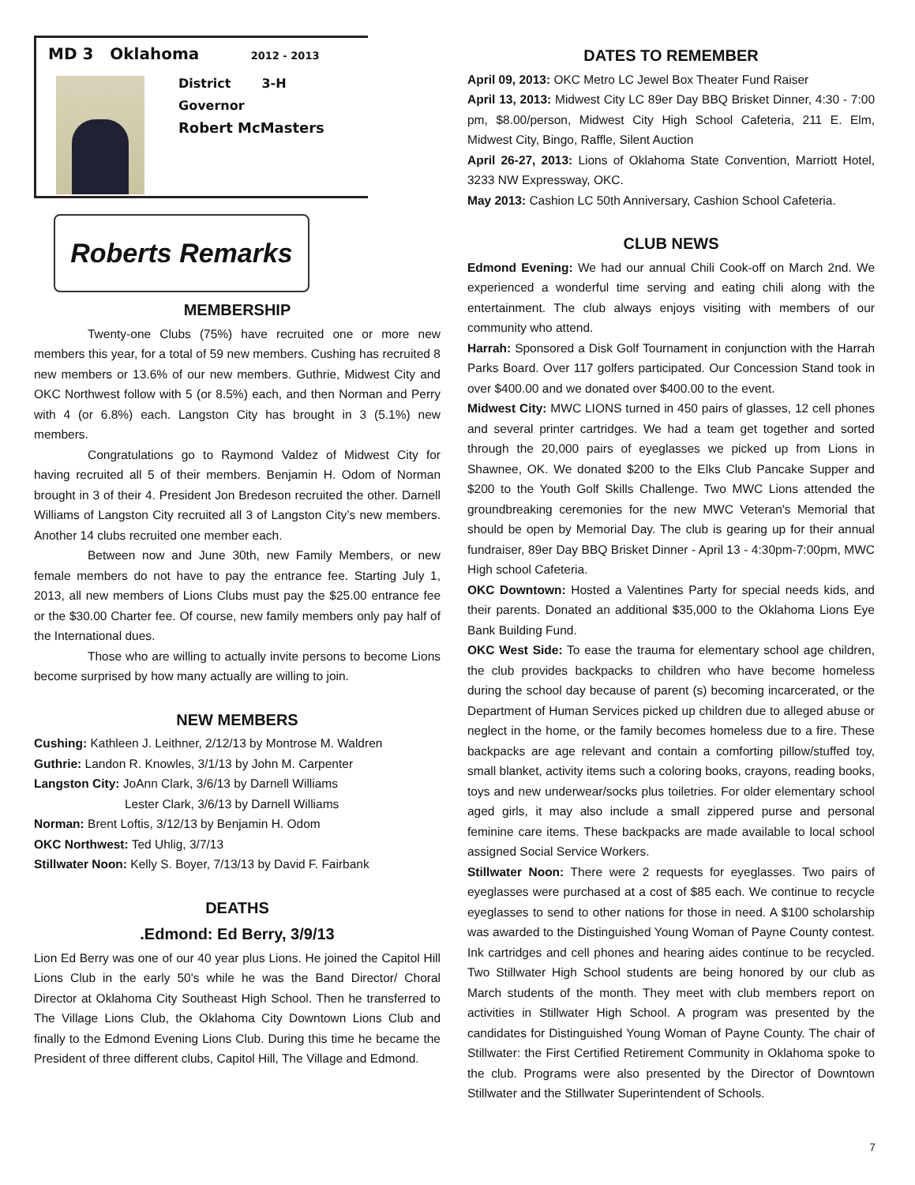MD 3 Oklahoma 2012 - 2013
District 3-H
Governor
Robert McMasters
Roberts Remarks
MEMBERSHIP
Twenty-one Clubs (75%) have recruited one or more new members this year, for a total of 59 new members. Cushing has recruited 8 new members or 13.6% of our new members. Guthrie, Midwest City and OKC Northwest follow with 5 (or 8.5%) each, and then Norman and Perry with 4 (or 6.8%) each. Langston City has brought in 3 (5.1%) new members.
Congratulations go to Raymond Valdez of Midwest City for having recruited all 5 of their members. Benjamin H. Odom of Norman brought in 3 of their 4. President Jon Bredeson recruited the other. Darnell Williams of Langston City recruited all 3 of Langston City’s new members. Another 14 clubs recruited one member each.
Between now and June 30th, new Family Members, or new female members do not have to pay the entrance fee. Starting July 1, 2013, all new members of Lions Clubs must pay the $25.00 entrance fee or the $30.00 Charter fee. Of course, new family members only pay half of the International dues.
Those who are willing to actually invite persons to become Lions become surprised by how many actually are willing to join.
NEW MEMBERS
Cushing: Kathleen J. Leithner, 2/12/13 by Montrose M. Waldren
Guthrie: Landon R. Knowles, 3/1/13 by John M. Carpenter
Langston City: JoAnn Clark, 3/6/13 by Darnell Williams
Lester Clark, 3/6/13 by Darnell Williams
Norman: Brent Loftis, 3/12/13 by Benjamin H. Odom
OKC Northwest: Ted Uhlig, 3/7/13
Stillwater Noon: Kelly S. Boyer, 7/13/13 by David F. Fairbank
DEATHS
.Edmond: Ed Berry, 3/9/13
Lion Ed Berry was one of our 40 year plus Lions. He joined the Capitol Hill Lions Club in the early 50's while he was the Band Director/ Choral Director at Oklahoma City Southeast High School. Then he transferred to The Village Lions Club, the Oklahoma City Downtown Lions Club and finally to the Edmond Evening Lions Club. During this time he became the President of three different clubs, Capitol Hill, The Village and Edmond.
DATES TO REMEMBER
April 09, 2013: OKC Metro LC Jewel Box Theater Fund Raiser
April 13, 2013: Midwest City LC 89er Day BBQ Brisket Dinner, 4:30 - 7:00 pm, $8.00/person, Midwest City High School Cafeteria, 211 E. Elm, Midwest City, Bingo, Raffle, Silent Auction
April 26-27, 2013: Lions of Oklahoma State Convention, Marriott Hotel, 3233 NW Expressway, OKC.
May 2013: Cashion LC 50th Anniversary, Cashion School Cafeteria.
CLUB NEWS
Edmond Evening: We had our annual Chili Cook-off on March 2nd. We experienced a wonderful time serving and eating chili along with the entertainment. The club always enjoys visiting with members of our community who attend.
Harrah: Sponsored a Disk Golf Tournament in conjunction with the Harrah Parks Board. Over 117 golfers participated. Our Concession Stand took in over $400.00 and we donated over $400.00 to the event.
Midwest City: MWC LIONS turned in 450 pairs of glasses, 12 cell phones and several printer cartridges. We had a team get together and sorted through the 20,000 pairs of eyeglasses we picked up from Lions in Shawnee, OK. We donated $200 to the Elks Club Pancake Supper and $200 to the Youth Golf Skills Challenge. Two MWC Lions attended the groundbreaking ceremonies for the new MWC Veteran's Memorial that should be open by Memorial Day. The club is gearing up for their annual fundraiser, 89er Day BBQ Brisket Dinner - April 13 - 4:30pm-7:00pm, MWC High school Cafeteria.
OKC Downtown: Hosted a Valentines Party for special needs kids, and their parents. Donated an additional $35,000 to the Oklahoma Lions Eye Bank Building Fund.
OKC West Side: To ease the trauma for elementary school age children, the club provides backpacks to children who have become homeless during the school day because of parent (s) becoming incarcerated, or the Department of Human Services picked up children due to alleged abuse or neglect in the home, or the family becomes homeless due to a fire. These backpacks are age relevant and contain a comforting pillow/stuffed toy, small blanket, activity items such a coloring books, crayons, reading books, toys and new underwear/socks plus toiletries. For older elementary school aged girls, it may also include a small zippered purse and personal feminine care items. These backpacks are made available to local school assigned Social Service Workers.
Stillwater Noon: There were 2 requests for eyeglasses. Two pairs of eyeglasses were purchased at a cost of $85 each. We continue to recycle eyeglasses to send to other nations for those in need. A $100 scholarship was awarded to the Distinguished Young Woman of Payne County contest. Ink cartridges and cell phones and hearing aides continue to be recycled. Two Stillwater High School students are being honored by our club as March students of the month. They meet with club members report on activities in Stillwater High School. A program was presented by the candidates for Distinguished Young Woman of Payne County. The chair of Stillwater: the First Certified Retirement Community in Oklahoma spoke to the club. Programs were also presented by the Director of Downtown Stillwater and the Stillwater Superintendent of Schools.
7